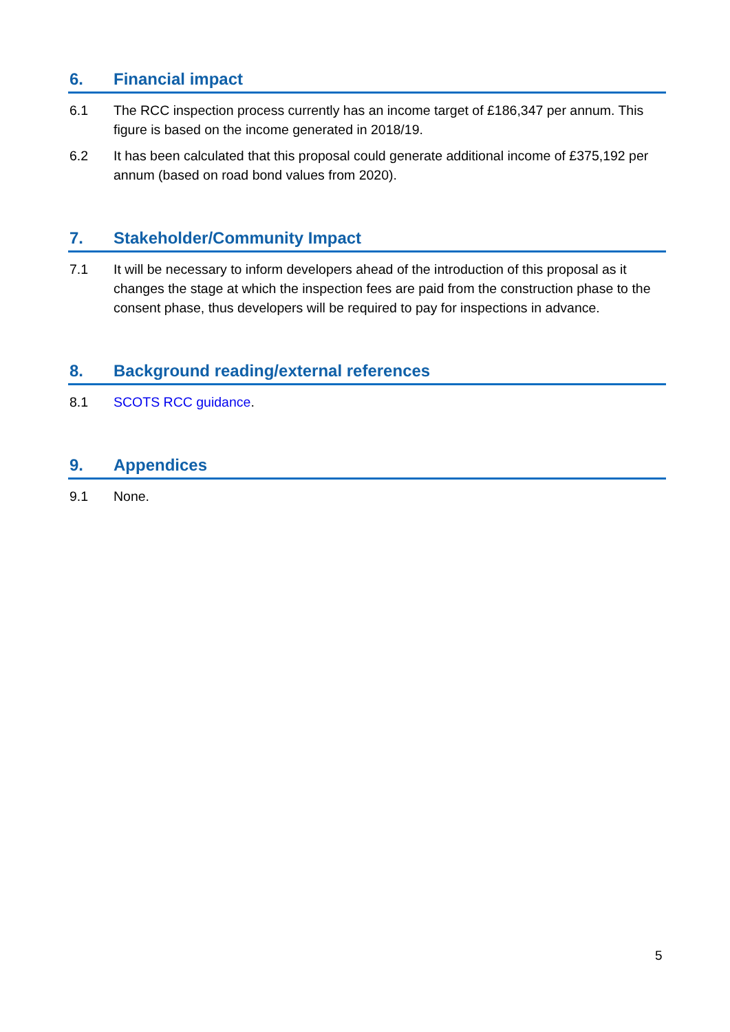6. Financial impact
6.1 The RCC inspection process currently has an income target of £186,347 per annum. This figure is based on the income generated in 2018/19.
6.2 It has been calculated that this proposal could generate additional income of £375,192 per annum (based on road bond values from 2020).
7. Stakeholder/Community Impact
7.1 It will be necessary to inform developers ahead of the introduction of this proposal as it changes the stage at which the inspection fees are paid from the construction phase to the consent phase, thus developers will be required to pay for inspections in advance.
8. Background reading/external references
8.1 SCOTS RCC guidance.
9. Appendices
9.1 None.
5